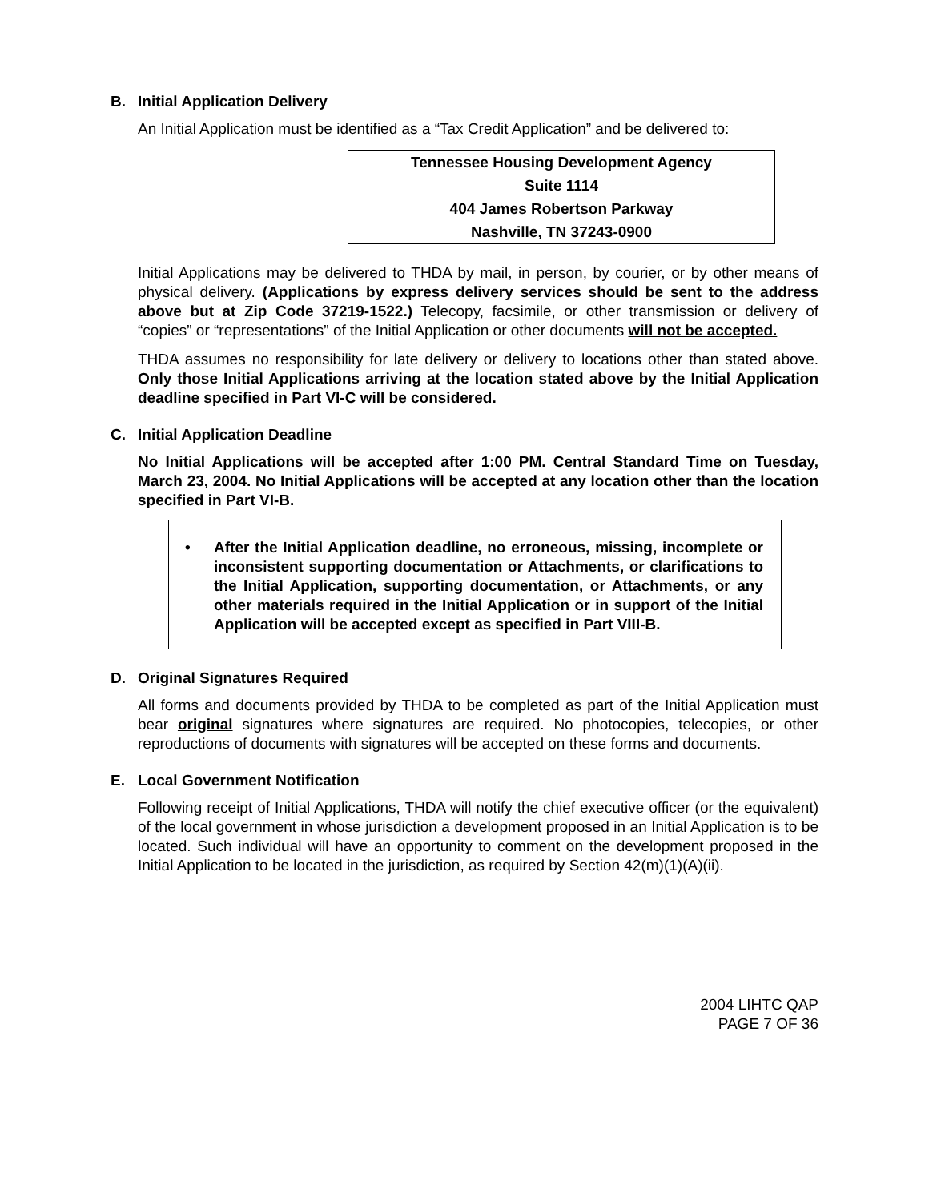B. Initial Application Delivery
An Initial Application must be identified as a “Tax Credit Application” and be delivered to:
Tennessee Housing Development Agency
Suite 1114
404 James Robertson Parkway
Nashville, TN 37243-0900
Initial Applications may be delivered to THDA by mail, in person, by courier, or by other means of physical delivery. (Applications by express delivery services should be sent to the address above but at Zip Code 37219-1522.) Telecopy, facsimile, or other transmission or delivery of “copies” or “representations” of the Initial Application or other documents will not be accepted.
THDA assumes no responsibility for late delivery or delivery to locations other than stated above. Only those Initial Applications arriving at the location stated above by the Initial Application deadline specified in Part VI-C will be considered.
C. Initial Application Deadline
No Initial Applications will be accepted after 1:00 PM. Central Standard Time on Tuesday, March 23, 2004. No Initial Applications will be accepted at any location other than the location specified in Part VI-B.
• After the Initial Application deadline, no erroneous, missing, incomplete or inconsistent supporting documentation or Attachments, or clarifications to the Initial Application, supporting documentation, or Attachments, or any other materials required in the Initial Application or in support of the Initial Application will be accepted except as specified in Part VIII-B.
D. Original Signatures Required
All forms and documents provided by THDA to be completed as part of the Initial Application must bear original signatures where signatures are required. No photocopies, telecopies, or other reproductions of documents with signatures will be accepted on these forms and documents.
E. Local Government Notification
Following receipt of Initial Applications, THDA will notify the chief executive officer (or the equivalent) of the local government in whose jurisdiction a development proposed in an Initial Application is to be located. Such individual will have an opportunity to comment on the development proposed in the Initial Application to be located in the jurisdiction, as required by Section 42(m)(1)(A)(ii).
2004 LIHTC QAP
PAGE 7 OF 36